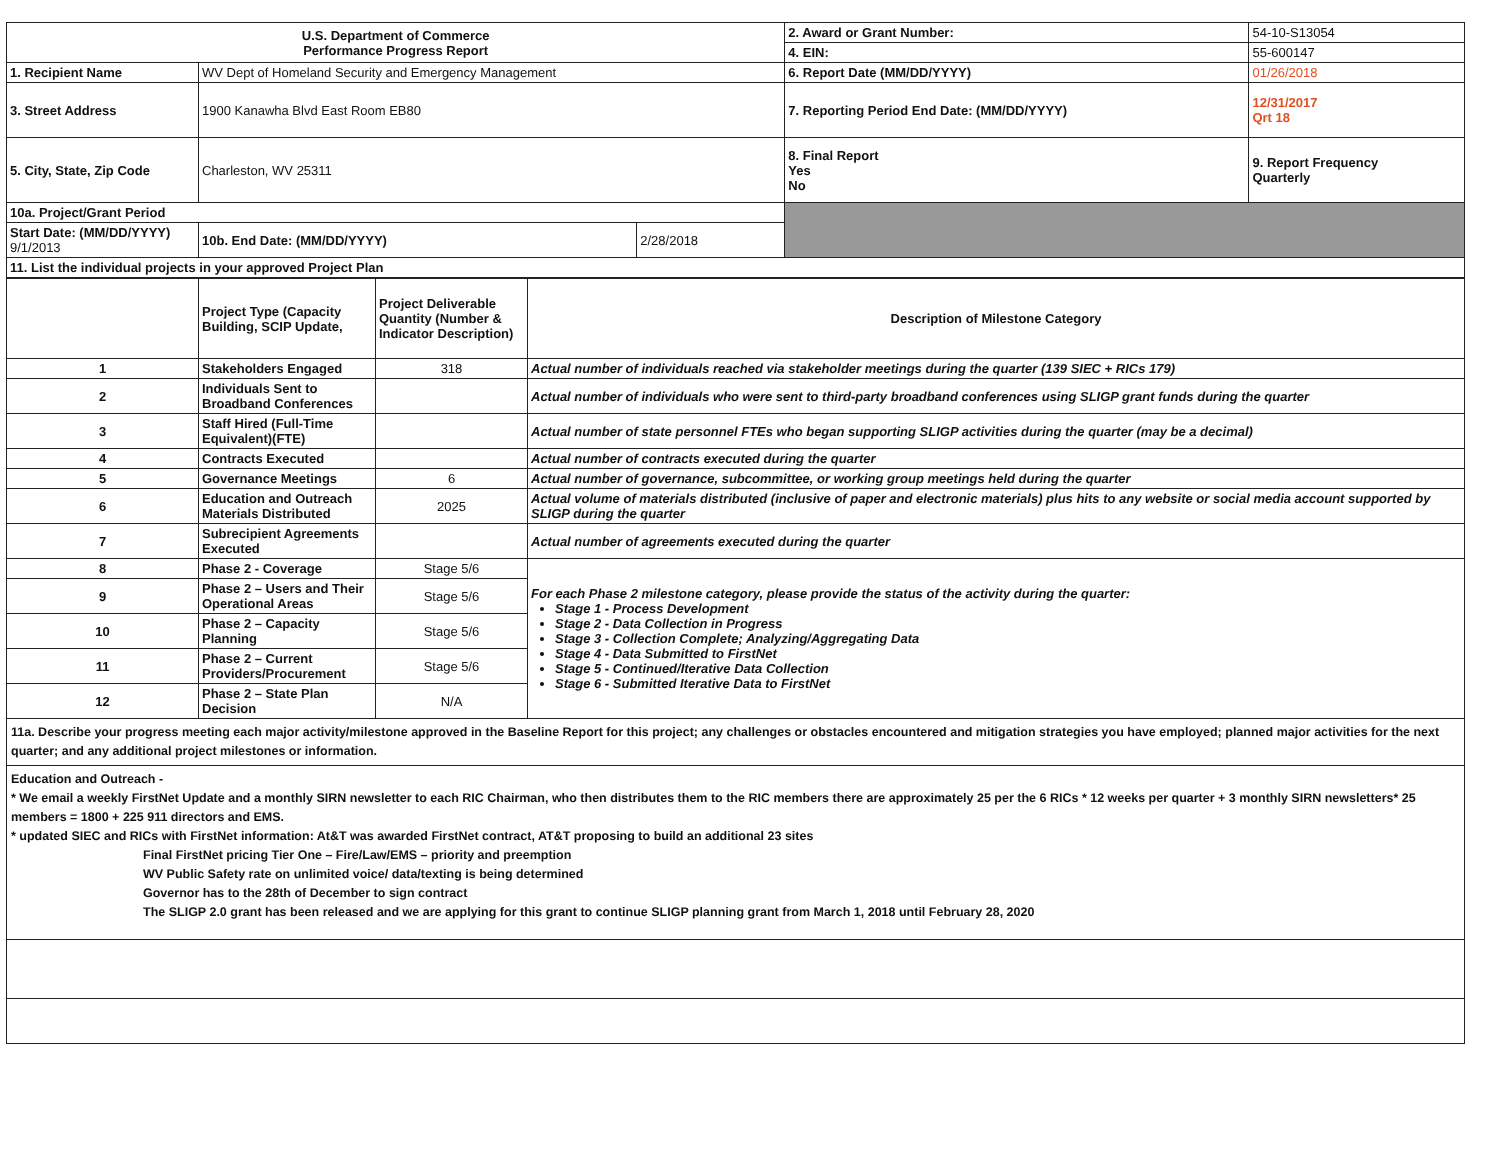| U.S. Department of Commerce Performance Progress Report | | | | 2. Award or Grant Number: | 54-10-S13054 |
| | | | | 4. EIN: | 55-600147 |
| 1. Recipient Name | WV Dept of Homeland Security and Emergency Management | | | 6. Report Date (MM/DD/YYYY) | 01/26/2018 |
| 3. Street Address | 1900 Kanawha Blvd East Room EB80 | | | 7. Reporting Period End Date: (MM/DD/YYYY) | 12/31/2017 Qrt 18 |
| 5. City, State, Zip Code | Charleston, WV 25311 | | | 8. Final Report Yes No | 9. Report Frequency Quarterly |
| 10a. Project/Grant Period | | | | | |
| Start Date: (MM/DD/YYYY) 9/1/2013 | 10b. End Date: (MM/DD/YYYY) | 2/28/2018 | | | |
| 11. List the individual projects in your approved Project Plan | | | | | |
| | Project Type (Capacity Building, SCIP Update, | Project Deliverable Quantity (Number & Indicator Description) | Description of Milestone Category |
| 1 | Stakeholders Engaged | 318 | Actual number of individuals reached via stakeholder meetings during the quarter (139 SIEC + RICs 179) |
| 2 | Individuals Sent to Broadband Conferences | | Actual number of individuals who were sent to third-party broadband conferences using SLIGP grant funds during the quarter |
| 3 | Staff Hired (Full-Time Equivalent)(FTE) | | Actual number of state personnel FTEs who began supporting SLIGP activities during the quarter (may be a decimal) |
| 4 | Contracts Executed | | Actual number of contracts executed during the quarter |
| 5 | Governance Meetings | 6 | Actual number of governance, subcommittee, or working group meetings held during the quarter |
| 6 | Education and Outreach Materials Distributed | 2025 | Actual volume of materials distributed (inclusive of paper and electronic materials) plus hits to any website or social media account supported by SLIGP during the quarter |
| 7 | Subrecipient Agreements Executed | | Actual number of agreements executed during the quarter |
| 8 | Phase 2 - Coverage | Stage 5/6 | For each Phase 2 milestone category, please provide the status of the activity during the quarter: Stage 1 - Process Development Stage 2 - Data Collection in Progress Stage 3 - Collection Complete; Analyzing/Aggregating Data Stage 4 - Data Submitted to FirstNet Stage 5 - Continued/Iterative Data Collection Stage 6 - Submitted Iterative Data to FirstNet |
| 9 | Phase 2 – Users and Their Operational Areas | Stage 5/6 | |
| 10 | Phase 2 – Capacity Planning | Stage 5/6 | |
| 11 | Phase 2 – Current Providers/Procurement | Stage 5/6 | |
| 12 | Phase 2 – State Plan Decision | N/A | |
11a. Describe your progress meeting each major activity/milestone approved in the Baseline Report for this project; any challenges or obstacles encountered and mitigation strategies you have employed; planned major activities for the next quarter; and any additional project milestones or information.
Education and Outreach -
* We email a weekly FirstNet Update and a monthly SIRN newsletter to each RIC Chairman, who then distributes them to the RIC members there are approximately 25 per the 6 RICs * 12 weeks per quarter + 3 monthly SIRN newsletters* 25 members = 1800 + 225 911 directors and EMS.
* updated SIEC and RICs with FirstNet information: At&T was awarded FirstNet contract, AT&T proposing to build an additional 23 sites
Final FirstNet pricing Tier One – Fire/Law/EMS – priority and preemption
WV Public Safety rate on unlimited voice/ data/texting is being determined
Governor has to the 28th of December to sign contract
The SLIGP 2.0 grant has been released and we are applying for this grant to continue SLIGP planning grant from March 1, 2018 until February 28, 2020